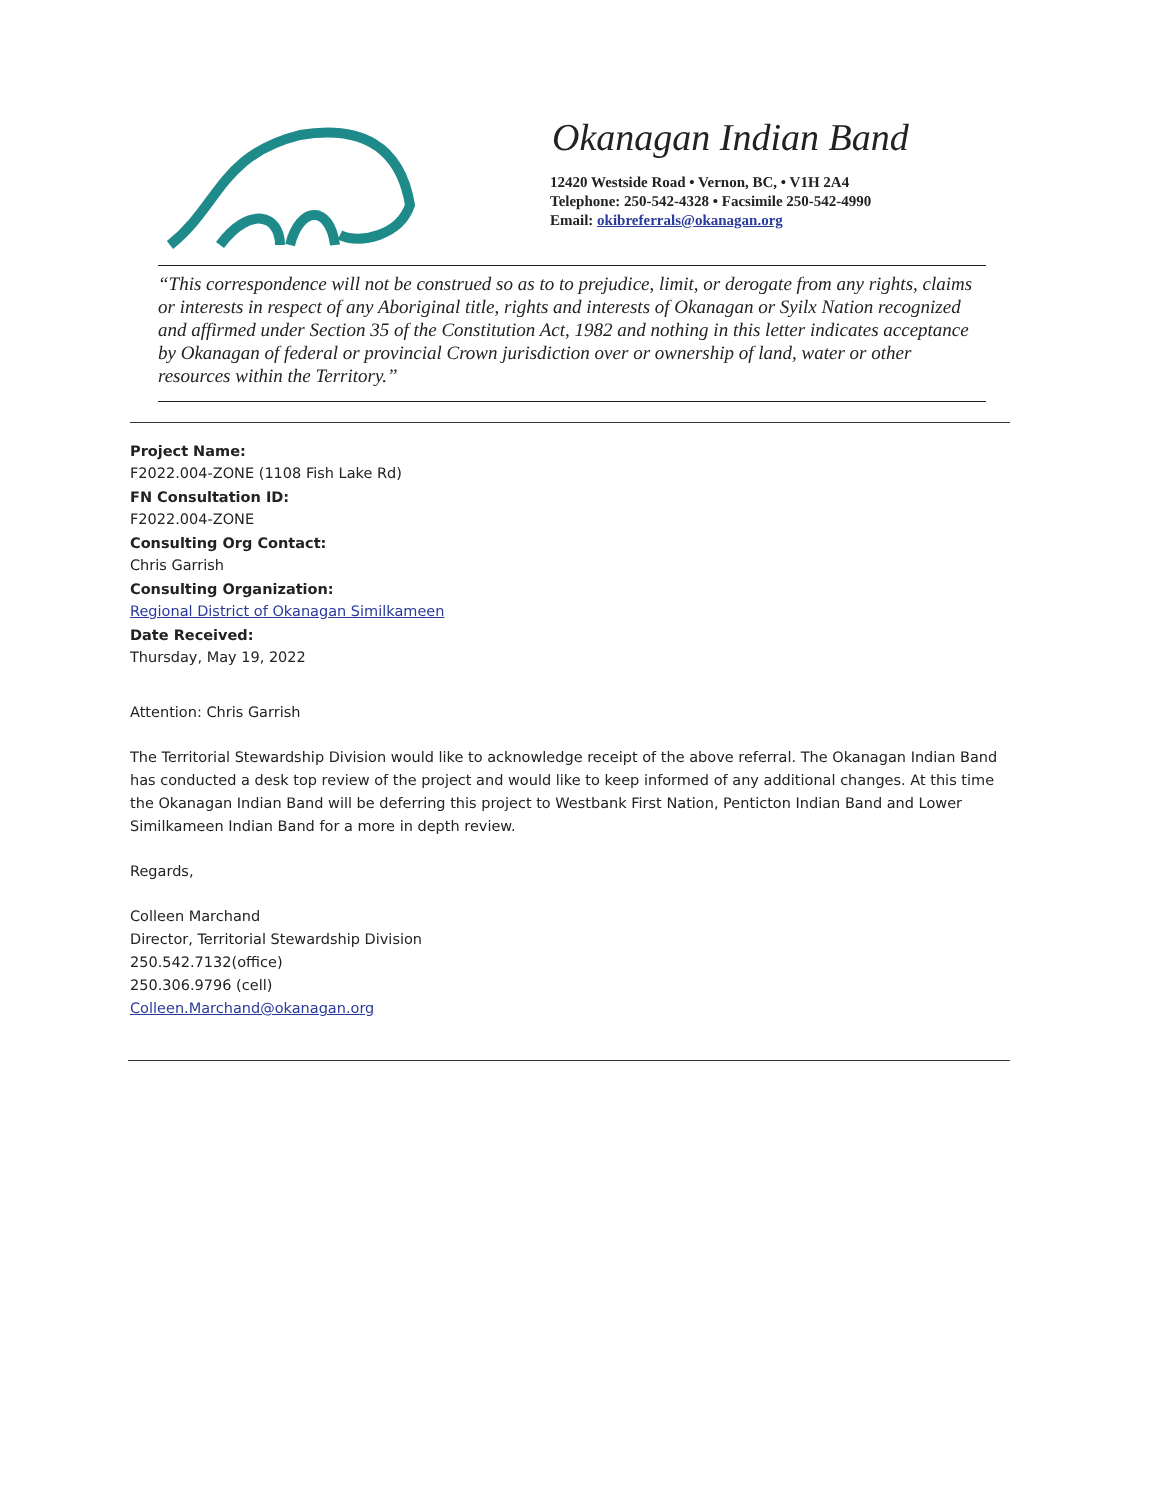Okanagan Indian Band
12420 Westside Road • Vernon, BC, • V1H 2A4
Telephone: 250-542-4328 • Facsimile 250-542-4990
Email: okibreferrals@okanagan.org
“This correspondence will not be construed so as to to prejudice, limit, or derogate from any rights, claims or interests in respect of any Aboriginal title, rights and interests of Okanagan or Syilx Nation recognized and affirmed under Section 35 of the Constitution Act, 1982 and nothing in this letter indicates acceptance by Okanagan of federal or provincial Crown jurisdiction over or ownership of land, water or other resources within the Territory.”
Project Name:
F2022.004-ZONE (1108 Fish Lake Rd)
FN Consultation ID:
F2022.004-ZONE
Consulting Org Contact:
Chris Garrish
Consulting Organization:
Regional District of Okanagan Similkameen
Date Received:
Thursday, May 19, 2022
Attention: Chris Garrish
The Territorial Stewardship Division would like to acknowledge receipt of the above referral. The Okanagan Indian Band has conducted a desk top review of the project and would like to keep informed of any additional changes. At this time the Okanagan Indian Band will be deferring this project to Westbank First Nation, Penticton Indian Band and Lower Similkameen Indian Band for a more in depth review.
Regards,
Colleen Marchand
Director, Territorial Stewardship Division
250.542.7132(office)
250.306.9796 (cell)
Colleen.Marchand@okanagan.org